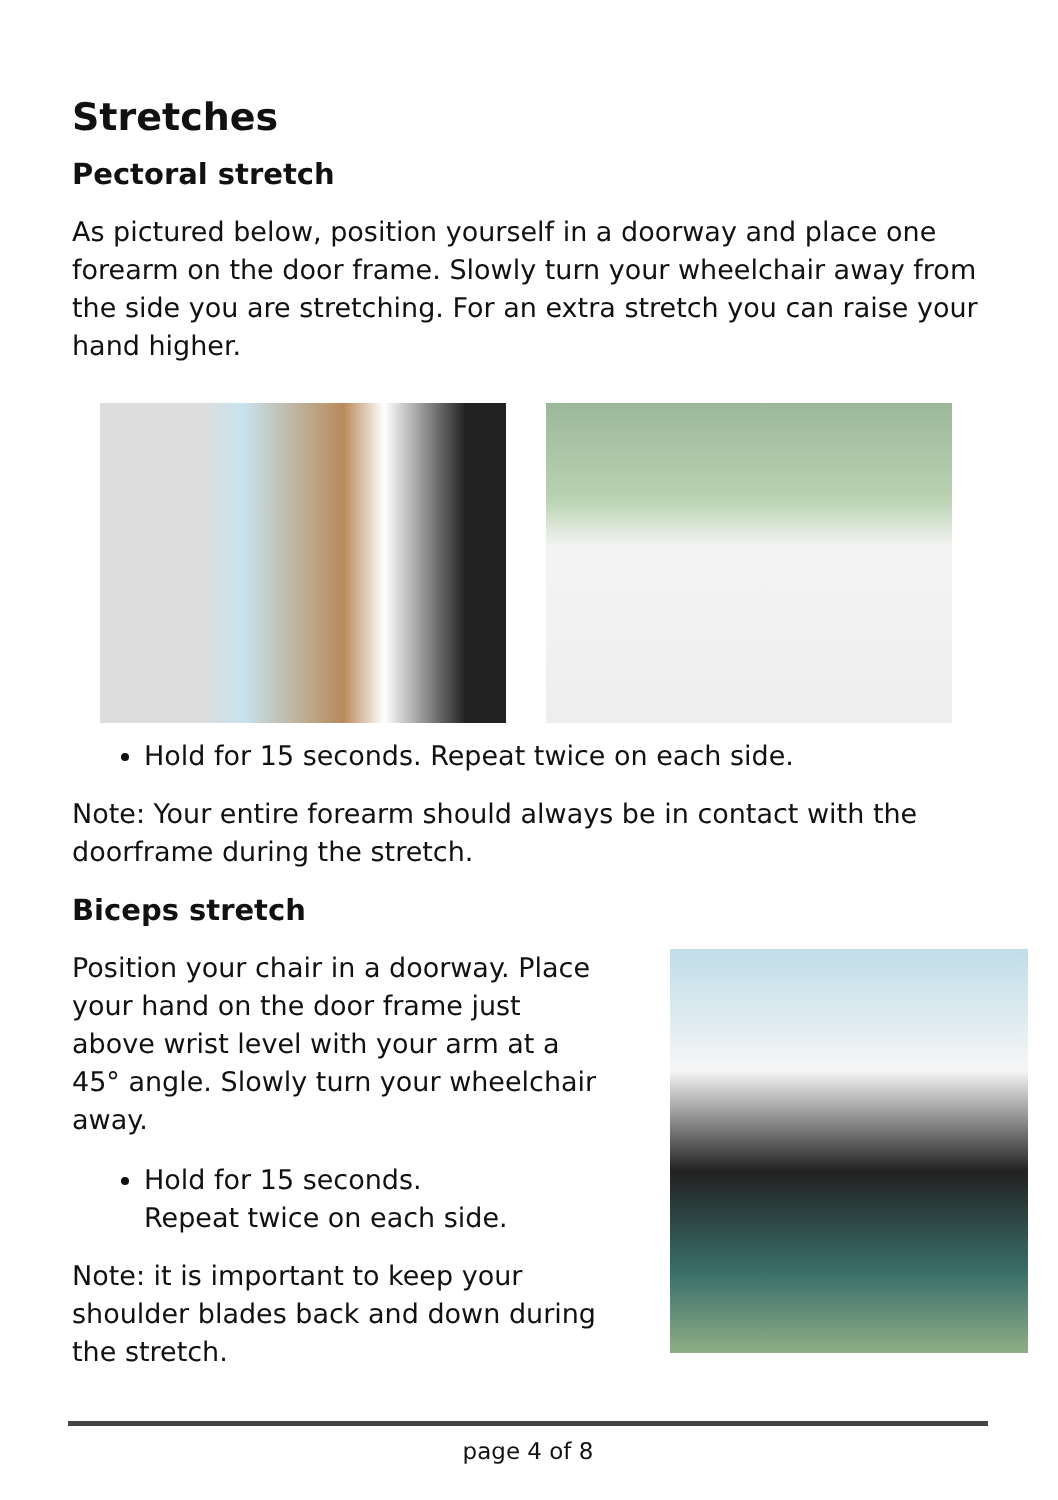Stretches
Pectoral stretch
As pictured below, position yourself in a doorway and place one forearm on the door frame. Slowly turn your wheelchair away from the side you are stretching. For an extra stretch you can raise your hand higher.
Hold for 15 seconds. Repeat twice on each side.
Note: Your entire forearm should always be in contact with the doorframe during the stretch.
Biceps stretch
Position your chair in a doorway. Place your hand on the door frame just above wrist level with your arm at a 45° angle. Slowly turn your wheelchair away.
Hold for 15 seconds.
Repeat twice on each side.
Note: it is important to keep your shoulder blades back and down during the stretch.
page 4 of 8